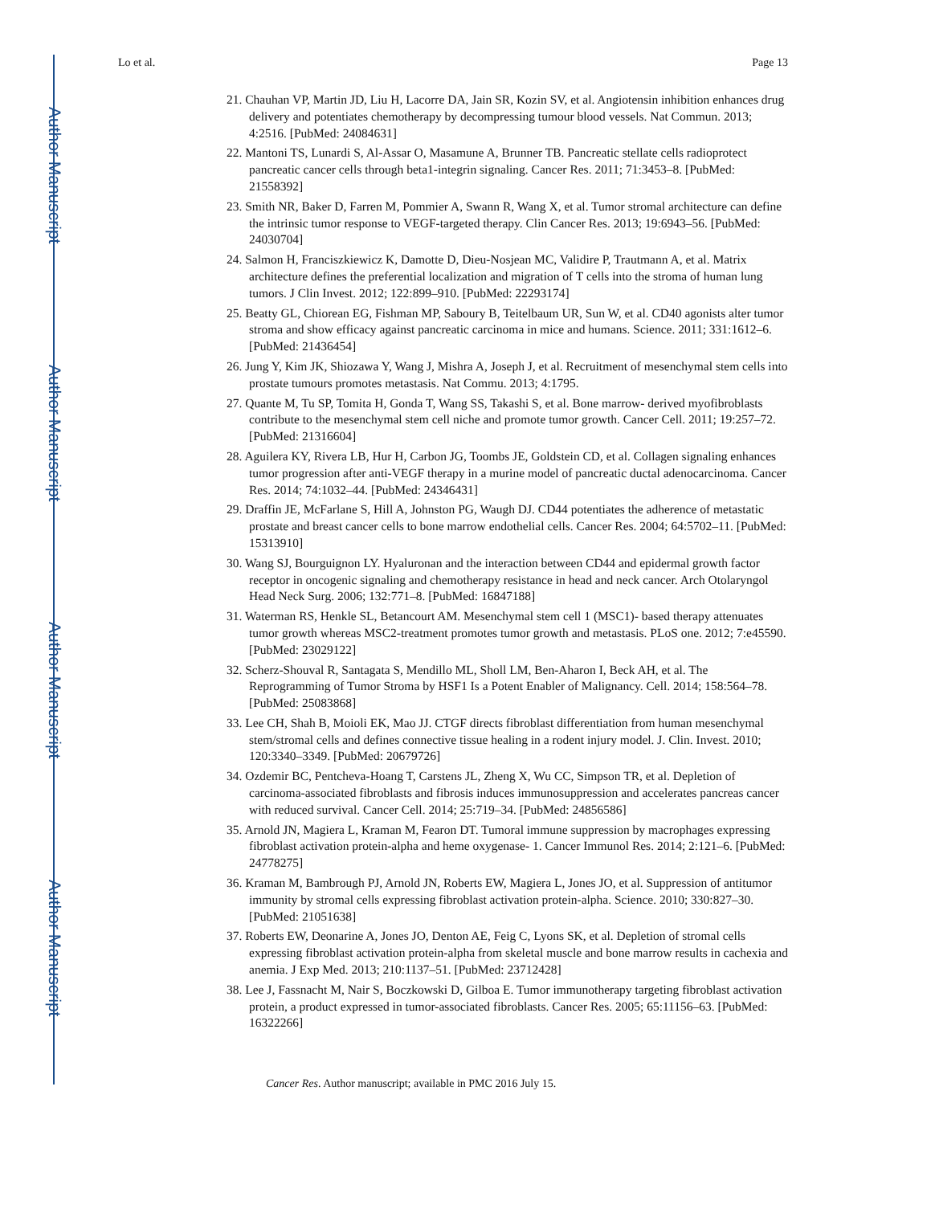Author Manuscript
Author Manuscript
Author Manuscript
Author Manuscript
Lo et al. Page 13
21. Chauhan VP, Martin JD, Liu H, Lacorre DA, Jain SR, Kozin SV, et al. Angiotensin inhibition enhances drug delivery and potentiates chemotherapy by decompressing tumour blood vessels. Nat Commun. 2013; 4:2516. [PubMed: 24084631]
22. Mantoni TS, Lunardi S, Al-Assar O, Masamune A, Brunner TB. Pancreatic stellate cells radioprotect pancreatic cancer cells through beta1-integrin signaling. Cancer Res. 2011; 71:3453–8. [PubMed: 21558392]
23. Smith NR, Baker D, Farren M, Pommier A, Swann R, Wang X, et al. Tumor stromal architecture can define the intrinsic tumor response to VEGF-targeted therapy. Clin Cancer Res. 2013; 19:6943–56. [PubMed: 24030704]
24. Salmon H, Franciszkiewicz K, Damotte D, Dieu-Nosjean MC, Validire P, Trautmann A, et al. Matrix architecture defines the preferential localization and migration of T cells into the stroma of human lung tumors. J Clin Invest. 2012; 122:899–910. [PubMed: 22293174]
25. Beatty GL, Chiorean EG, Fishman MP, Saboury B, Teitelbaum UR, Sun W, et al. CD40 agonists alter tumor stroma and show efficacy against pancreatic carcinoma in mice and humans. Science. 2011; 331:1612–6. [PubMed: 21436454]
26. Jung Y, Kim JK, Shiozawa Y, Wang J, Mishra A, Joseph J, et al. Recruitment of mesenchymal stem cells into prostate tumours promotes metastasis. Nat Commu. 2013; 4:1795.
27. Quante M, Tu SP, Tomita H, Gonda T, Wang SS, Takashi S, et al. Bone marrow- derived myofibroblasts contribute to the mesenchymal stem cell niche and promote tumor growth. Cancer Cell. 2011; 19:257–72. [PubMed: 21316604]
28. Aguilera KY, Rivera LB, Hur H, Carbon JG, Toombs JE, Goldstein CD, et al. Collagen signaling enhances tumor progression after anti-VEGF therapy in a murine model of pancreatic ductal adenocarcinoma. Cancer Res. 2014; 74:1032–44. [PubMed: 24346431]
29. Draffin JE, McFarlane S, Hill A, Johnston PG, Waugh DJ. CD44 potentiates the adherence of metastatic prostate and breast cancer cells to bone marrow endothelial cells. Cancer Res. 2004; 64:5702–11. [PubMed: 15313910]
30. Wang SJ, Bourguignon LY. Hyaluronan and the interaction between CD44 and epidermal growth factor receptor in oncogenic signaling and chemotherapy resistance in head and neck cancer. Arch Otolaryngol Head Neck Surg. 2006; 132:771–8. [PubMed: 16847188]
31. Waterman RS, Henkle SL, Betancourt AM. Mesenchymal stem cell 1 (MSC1)- based therapy attenuates tumor growth whereas MSC2-treatment promotes tumor growth and metastasis. PLoS one. 2012; 7:e45590. [PubMed: 23029122]
32. Scherz-Shouval R, Santagata S, Mendillo ML, Sholl LM, Ben-Aharon I, Beck AH, et al. The Reprogramming of Tumor Stroma by HSF1 Is a Potent Enabler of Malignancy. Cell. 2014; 158:564–78. [PubMed: 25083868]
33. Lee CH, Shah B, Moioli EK, Mao JJ. CTGF directs fibroblast differentiation from human mesenchymal stem/stromal cells and defines connective tissue healing in a rodent injury model. J. Clin. Invest. 2010; 120:3340–3349. [PubMed: 20679726]
34. Ozdemir BC, Pentcheva-Hoang T, Carstens JL, Zheng X, Wu CC, Simpson TR, et al. Depletion of carcinoma-associated fibroblasts and fibrosis induces immunosuppression and accelerates pancreas cancer with reduced survival. Cancer Cell. 2014; 25:719–34. [PubMed: 24856586]
35. Arnold JN, Magiera L, Kraman M, Fearon DT. Tumoral immune suppression by macrophages expressing fibroblast activation protein-alpha and heme oxygenase- 1. Cancer Immunol Res. 2014; 2:121–6. [PubMed: 24778275]
36. Kraman M, Bambrough PJ, Arnold JN, Roberts EW, Magiera L, Jones JO, et al. Suppression of antitumor immunity by stromal cells expressing fibroblast activation protein-alpha. Science. 2010; 330:827–30. [PubMed: 21051638]
37. Roberts EW, Deonarine A, Jones JO, Denton AE, Feig C, Lyons SK, et al. Depletion of stromal cells expressing fibroblast activation protein-alpha from skeletal muscle and bone marrow results in cachexia and anemia. J Exp Med. 2013; 210:1137–51. [PubMed: 23712428]
38. Lee J, Fassnacht M, Nair S, Boczkowski D, Gilboa E. Tumor immunotherapy targeting fibroblast activation protein, a product expressed in tumor-associated fibroblasts. Cancer Res. 2005; 65:11156–63. [PubMed: 16322266]
Cancer Res. Author manuscript; available in PMC 2016 July 15.